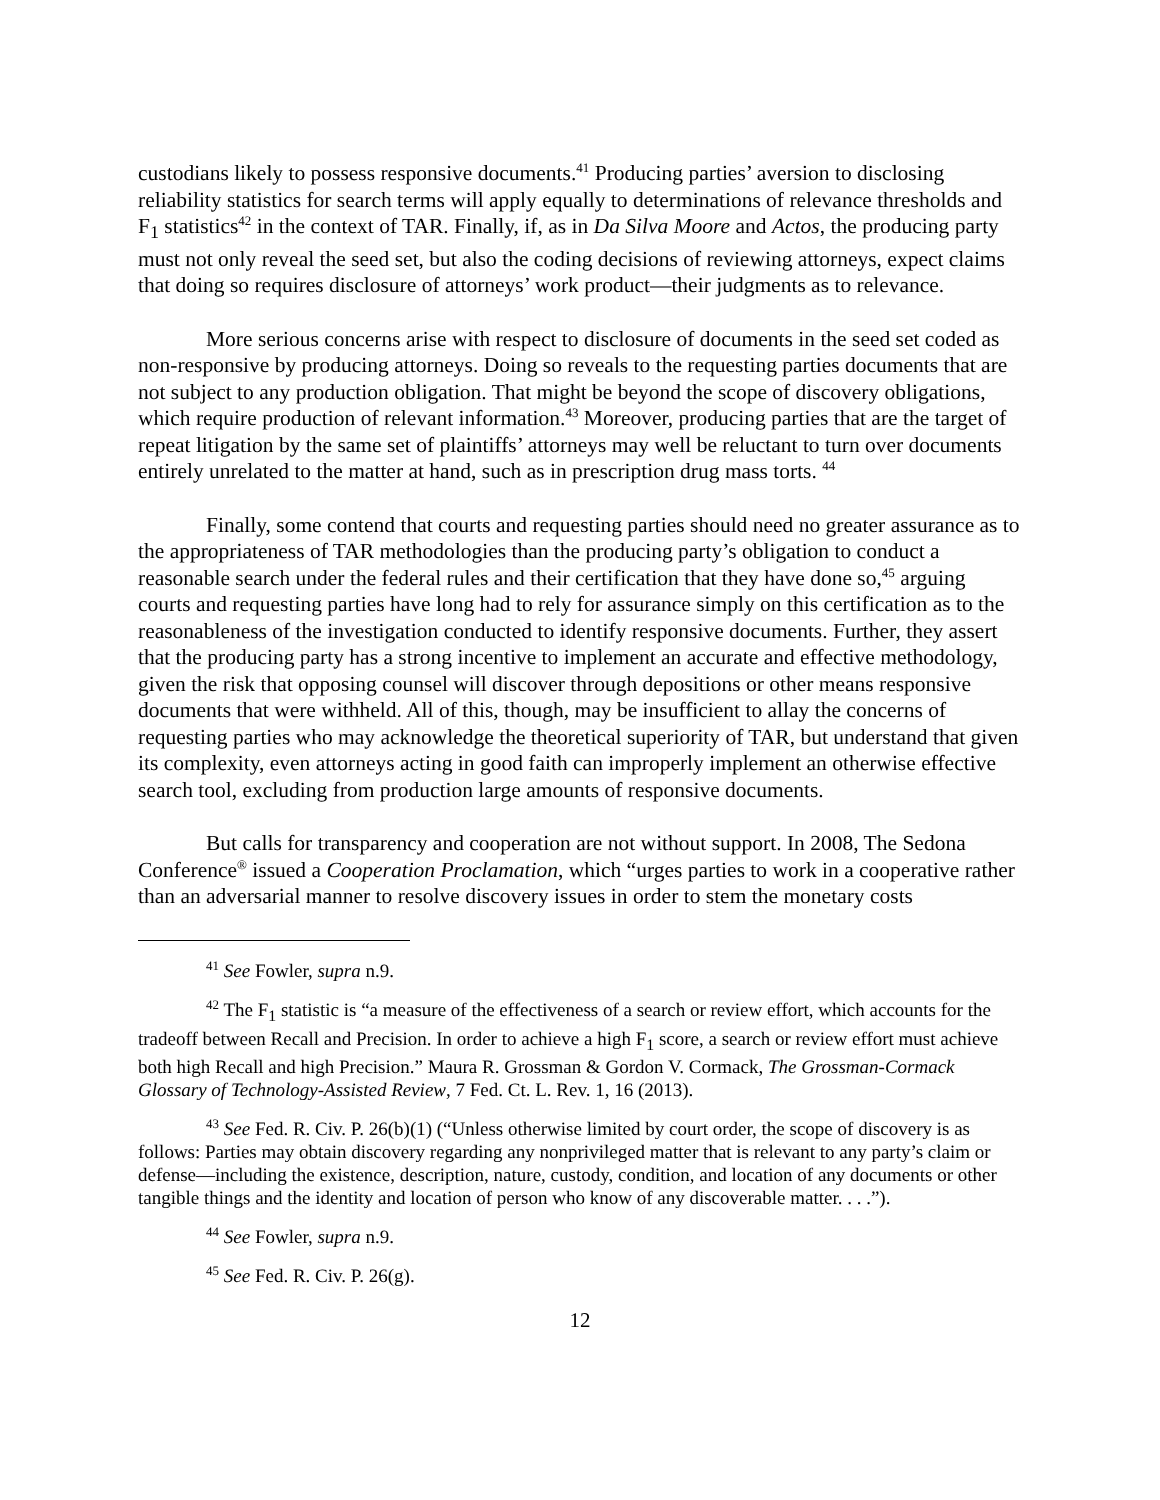custodians likely to possess responsive documents.<sup>41</sup> Producing parties’ aversion to disclosing reliability statistics for search terms will apply equally to determinations of relevance thresholds and F<sub>1</sub> statistics<sup>42</sup> in the context of TAR. Finally, if, as in Da Silva Moore and Actos, the producing party must not only reveal the seed set, but also the coding decisions of reviewing attorneys, expect claims that doing so requires disclosure of attorneys’ work product—their judgments as to relevance.
More serious concerns arise with respect to disclosure of documents in the seed set coded as non-responsive by producing attorneys. Doing so reveals to the requesting parties documents that are not subject to any production obligation. That might be beyond the scope of discovery obligations, which require production of relevant information.<sup>43</sup> Moreover, producing parties that are the target of repeat litigation by the same set of plaintiffs’ attorneys may well be reluctant to turn over documents entirely unrelated to the matter at hand, such as in prescription drug mass torts. <sup>44</sup>
Finally, some contend that courts and requesting parties should need no greater assurance as to the appropriateness of TAR methodologies than the producing party’s obligation to conduct a reasonable search under the federal rules and their certification that they have done so,<sup>45</sup> arguing courts and requesting parties have long had to rely for assurance simply on this certification as to the reasonableness of the investigation conducted to identify responsive documents. Further, they assert that the producing party has a strong incentive to implement an accurate and effective methodology, given the risk that opposing counsel will discover through depositions or other means responsive documents that were withheld. All of this, though, may be insufficient to allay the concerns of requesting parties who may acknowledge the theoretical superiority of TAR, but understand that given its complexity, even attorneys acting in good faith can improperly implement an otherwise effective search tool, excluding from production large amounts of responsive documents.
But calls for transparency and cooperation are not without support. In 2008, The Sedona Conference<sup>®</sup> issued a Cooperation Proclamation, which “urges parties to work in a cooperative rather than an adversarial manner to resolve discovery issues in order to stem the monetary costs
<sup>41</sup> See Fowler, supra n.9.
<sup>42</sup> The F<sub>1</sub> statistic is “a measure of the effectiveness of a search or review effort, which accounts for the tradeoff between Recall and Precision. In order to achieve a high F<sub>1</sub> score, a search or review effort must achieve both high Recall and high Precision.” Maura R. Grossman & Gordon V. Cormack, The Grossman-Cormack Glossary of Technology-Assisted Review, 7 Fed. Ct. L. Rev. 1, 16 (2013).
<sup>43</sup> See Fed. R. Civ. P. 26(b)(1) (“Unless otherwise limited by court order, the scope of discovery is as follows: Parties may obtain discovery regarding any nonprivileged matter that is relevant to any party’s claim or defense—including the existence, description, nature, custody, condition, and location of any documents or other tangible things and the identity and location of person who know of any discoverable matter. . . .”).
<sup>44</sup> See Fowler, supra n.9.
<sup>45</sup> See Fed. R. Civ. P. 26(g).
12